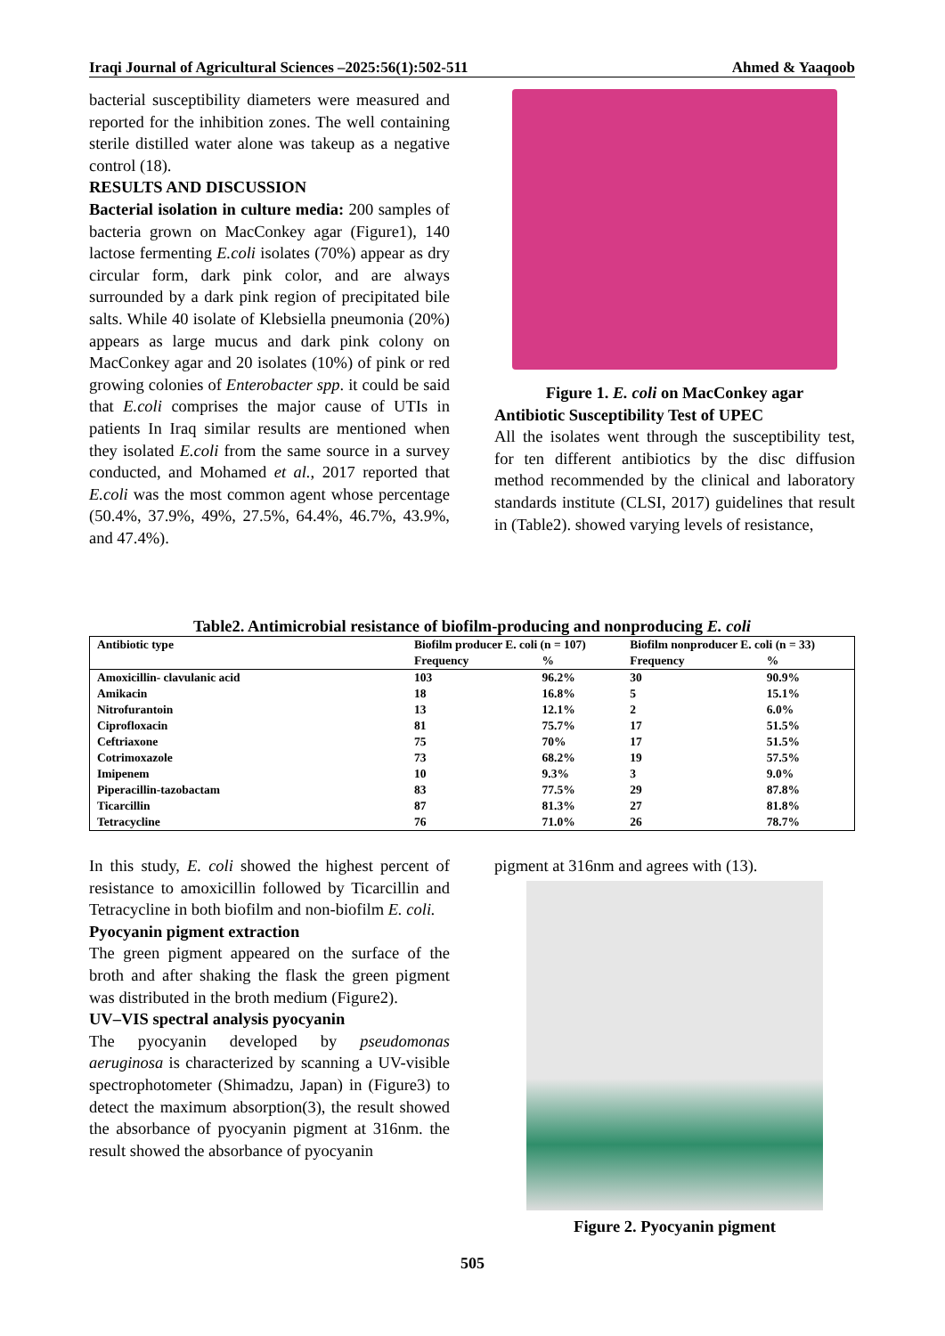Iraqi Journal of Agricultural Sciences –2025:56(1):502-511 Ahmed & Yaaqoob
bacterial susceptibility diameters were measured and reported for the inhibition zones. The well containing sterile distilled water alone was takeup as a negative control (18).
RESULTS AND DISCUSSION
Bacterial isolation in culture media: 200 samples of bacteria grown on MacConkey agar (Figure1), 140 lactose fermenting E.coli isolates (70%) appear as dry circular form, dark pink color, and are always surrounded by a dark pink region of precipitated bile salts. While 40 isolate of Klebsiella pneumonia (20%) appears as large mucus and dark pink colony on MacConkey agar and 20 isolates (10%) of pink or red growing colonies of Enterobacter spp. it could be said that E.coli comprises the major cause of UTIs in patients In Iraq similar results are mentioned when they isolated E.coli from the same source in a survey conducted, and Mohamed et al., 2017 reported that E.coli was the most common agent whose percentage (50.4%, 37.9%, 49%, 27.5%, 64.4%, 46.7%, 43.9%, and 47.4%).
Figure 1. E. coli on MacConkey agar
Antibiotic Susceptibility Test of UPEC
All the isolates went through the susceptibility test, for ten different antibiotics by the disc diffusion method recommended by the clinical and laboratory standards institute (CLSI, 2017) guidelines that result in (Table2). showed varying levels of resistance,
Table2. Antimicrobial resistance of biofilm-producing and nonproducing E. coli
| Antibiotic type | Biofilm producer E. coli (n = 107) | | Biofilm nonproducer E. coli (n = 33) | |
| --- | --- | --- | --- | --- |
| | Frequency | % | Frequency | % |
| Amoxicillin- clavulanic acid | 103 | 96.2% | 30 | 90.9% |
| Amikacin | 18 | 16.8% | 5 | 15.1% |
| Nitrofurantoin | 13 | 12.1% | 2 | 6.0% |
| Ciprofloxacin | 81 | 75.7% | 17 | 51.5% |
| Ceftriaxone | 75 | 70% | 17 | 51.5% |
| Cotrimoxazole | 73 | 68.2% | 19 | 57.5% |
| Imipenem | 10 | 9.3% | 3 | 9.0% |
| Piperacillin-tazobactam | 83 | 77.5% | 29 | 87.8% |
| Ticarcillin | 87 | 81.3% | 27 | 81.8% |
| Tetracycline | 76 | 71.0% | 26 | 78.7% |
In this study, E. coli showed the highest percent of resistance to amoxicillin followed by Ticarcillin and Tetracycline in both biofilm and non-biofilm E. coli.
Pyocyanin pigment extraction
The green pigment appeared on the surface of the broth and after shaking the flask the green pigment was distributed in the broth medium (Figure2).
UV–VIS spectral analysis pyocyanin
The pyocyanin developed by pseudomonas aeruginosa is characterized by scanning a UV-visible spectrophotometer (Shimadzu, Japan) in (Figure3) to detect the maximum absorption(3), the result showed the absorbance of pyocyanin pigment at 316nm. the result showed the absorbance of pyocyanin
pigment at 316nm and agrees with (13).
Figure 2. Pyocyanin pigment
505